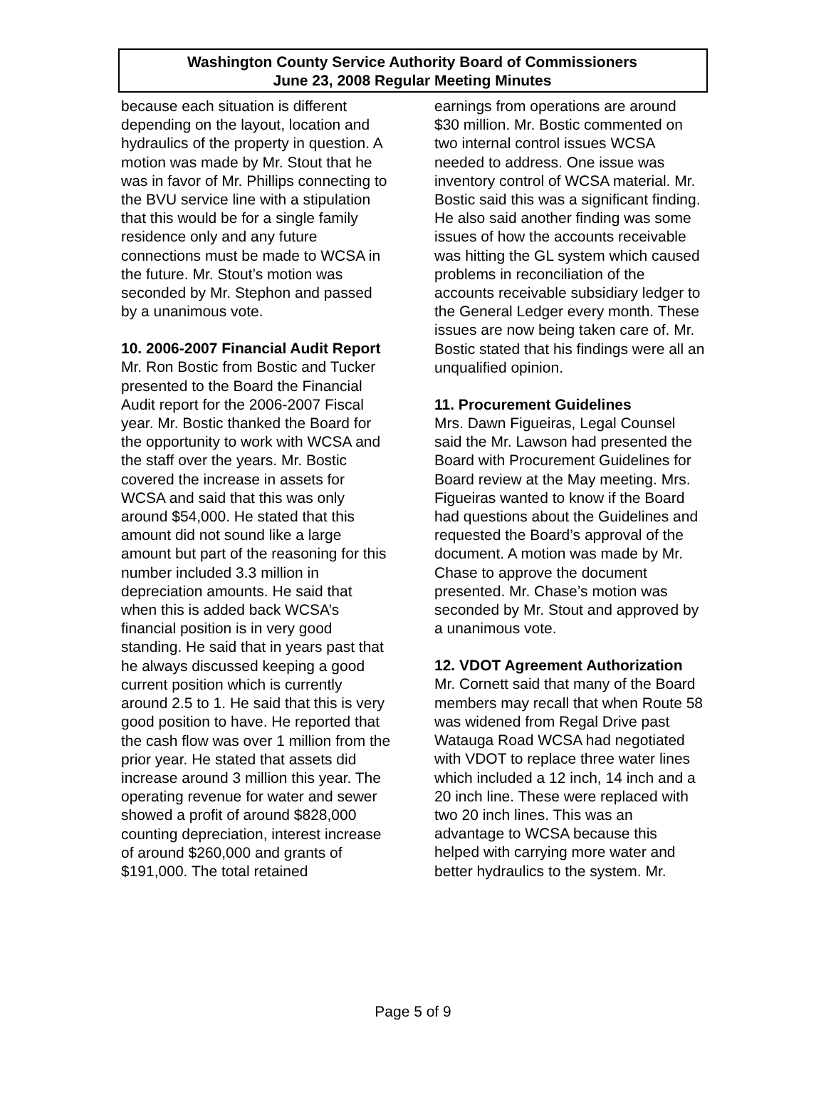Washington County Service Authority Board of Commissioners
June 23, 2008 Regular Meeting Minutes
because each situation is different depending on the layout, location and hydraulics of the property in question. A motion was made by Mr. Stout that he was in favor of Mr. Phillips connecting to the BVU service line with a stipulation that this would be for a single family residence only and any future connections must be made to WCSA in the future. Mr. Stout’s motion was seconded by Mr. Stephon and passed by a unanimous vote.
10. 2006-2007 Financial Audit Report
Mr. Ron Bostic from Bostic and Tucker presented to the Board the Financial Audit report for the 2006-2007 Fiscal year. Mr. Bostic thanked the Board for the opportunity to work with WCSA and the staff over the years. Mr. Bostic covered the increase in assets for WCSA and said that this was only around $54,000. He stated that this amount did not sound like a large amount but part of the reasoning for this number included 3.3 million in depreciation amounts. He said that when this is added back WCSA’s financial position is in very good standing. He said that in years past that he always discussed keeping a good current position which is currently around 2.5 to 1. He said that this is very good position to have. He reported that the cash flow was over 1 million from the prior year. He stated that assets did increase around 3 million this year. The operating revenue for water and sewer showed a profit of around $828,000 counting depreciation, interest increase of around $260,000 and grants of $191,000. The total retained
earnings from operations are around $30 million. Mr. Bostic commented on two internal control issues WCSA needed to address. One issue was inventory control of WCSA material. Mr. Bostic said this was a significant finding. He also said another finding was some issues of how the accounts receivable was hitting the GL system which caused problems in reconciliation of the accounts receivable subsidiary ledger to the General Ledger every month. These issues are now being taken care of. Mr. Bostic stated that his findings were all an unqualified opinion.
11. Procurement Guidelines
Mrs. Dawn Figueiras, Legal Counsel said the Mr. Lawson had presented the Board with Procurement Guidelines for Board review at the May meeting. Mrs. Figueiras wanted to know if the Board had questions about the Guidelines and requested the Board’s approval of the document. A motion was made by Mr. Chase to approve the document presented. Mr. Chase’s motion was seconded by Mr. Stout and approved by a unanimous vote.
12. VDOT Agreement Authorization
Mr. Cornett said that many of the Board members may recall that when Route 58 was widened from Regal Drive past Watauga Road WCSA had negotiated with VDOT to replace three water lines which included a 12 inch, 14 inch and a 20 inch line. These were replaced with two 20 inch lines. This was an advantage to WCSA because this helped with carrying more water and better hydraulics to the system. Mr.
Page 5 of 9